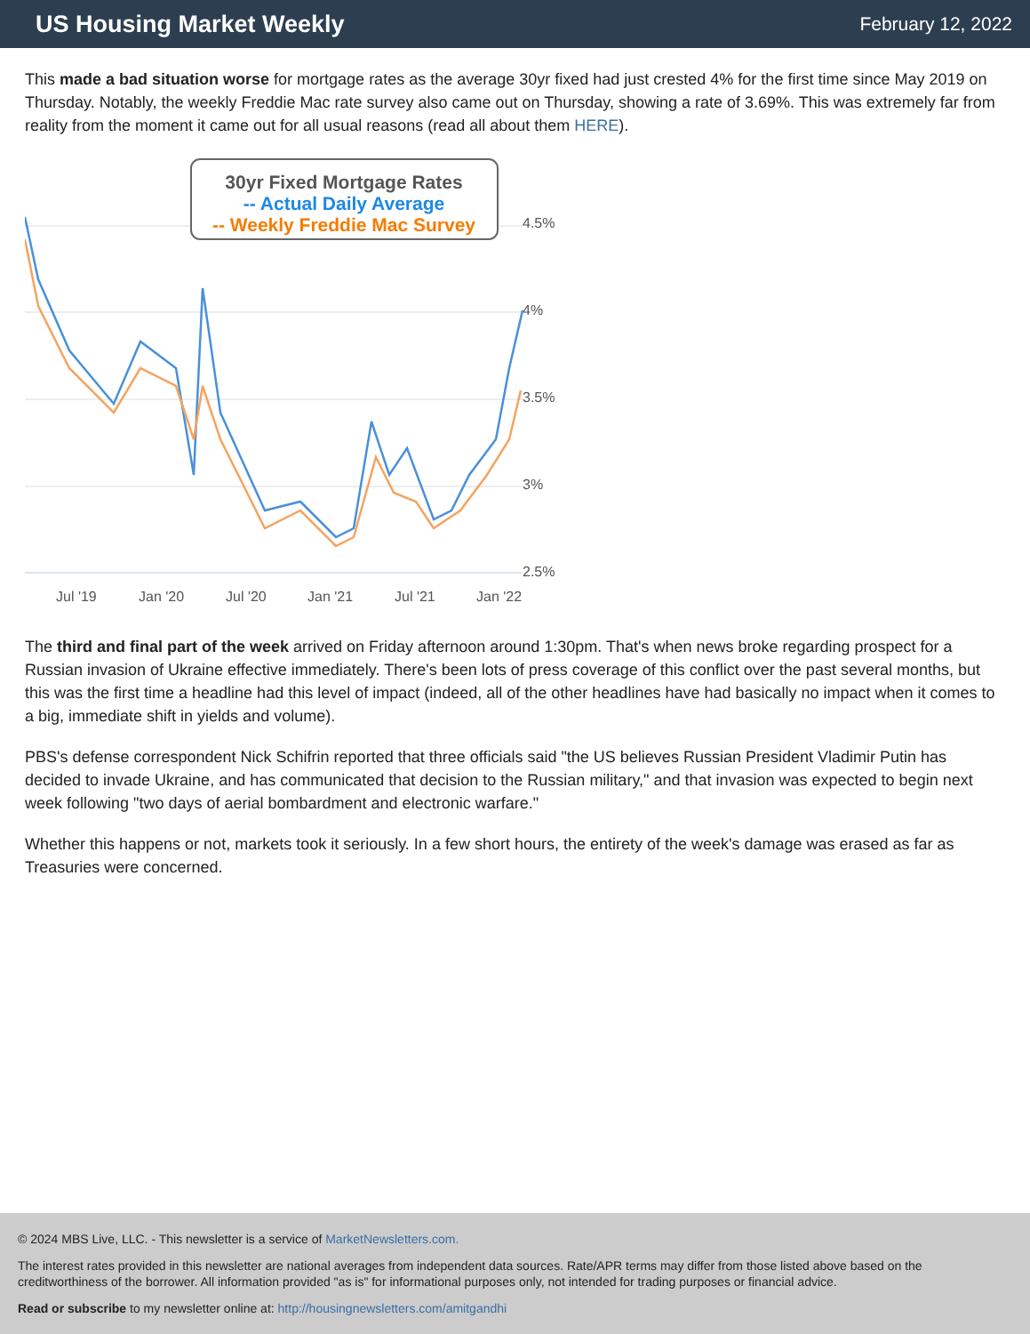US Housing Market Weekly
February 12, 2022
This made a bad situation worse for mortgage rates as the average 30yr fixed had just crested 4% for the first time since May 2019 on Thursday. Notably, the weekly Freddie Mac rate survey also came out on Thursday, showing a rate of 3.69%. This was extremely far from reality from the moment it came out for all usual reasons (read all about them HERE).
4.5%
4%
3.5%
3%
2.5%
Jul '19
Jan '20
Jul '20
Jan '21
Jul '21
Jan '22
30yr Fixed Mortgage Rates
-- Actual Daily Average
-- Weekly Freddie Mac Survey
The third and final part of the week arrived on Friday afternoon around 1:30pm. That's when news broke regarding prospect for a Russian invasion of Ukraine effective immediately. There's been lots of press coverage of this conflict over the past several months, but this was the first time a headline had this level of impact (indeed, all of the other headlines have had basically no impact when it comes to a big, immediate shift in yields and volume).
PBS's defense correspondent Nick Schifrin reported that three officials said "the US believes Russian President Vladimir Putin has decided to invade Ukraine, and has communicated that decision to the Russian military," and that invasion was expected to begin next week following "two days of aerial bombardment and electronic warfare."
Whether this happens or not, markets took it seriously. In a few short hours, the entirety of the week's damage was erased as far as Treasuries were concerned.
© 2024 MBS Live, LLC. - This newsletter is a service of MarketNewsletters.com.
The interest rates provided in this newsletter are national averages from independent data sources. Rate/APR terms may differ from those listed above based on the creditworthiness of the borrower. All information provided "as is" for informational purposes only, not intended for trading purposes or financial advice.
Read or subscribe to my newsletter online at: http://housingnewsletters.com/amitgandhi